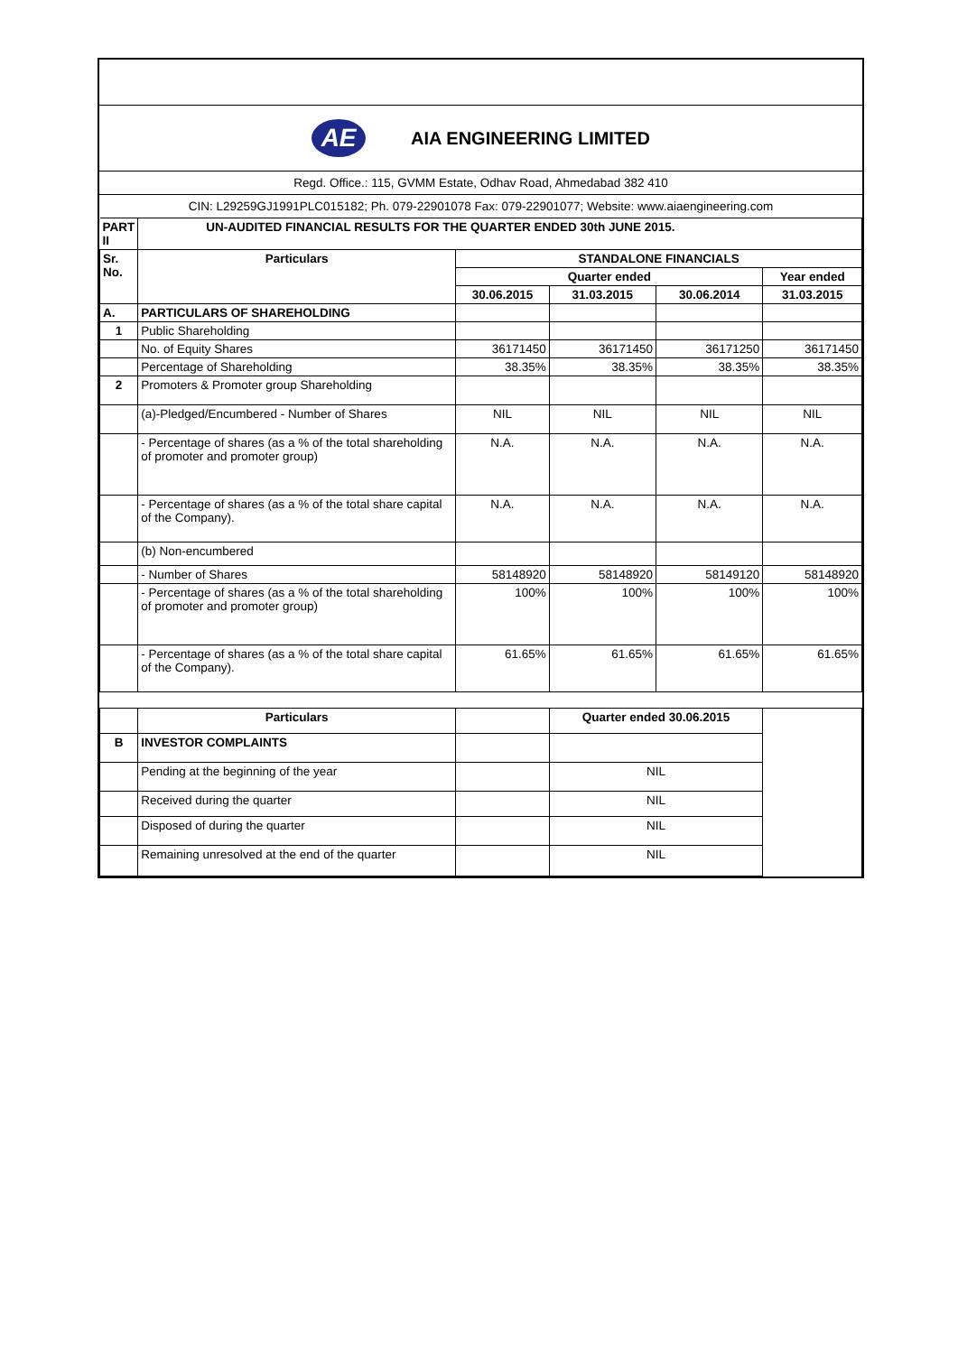AE
AIA ENGINEERING LIMITED
Regd. Office.: 115, GVMM Estate, Odhav Road, Ahmedabad 382 410
CIN: L29259GJ1991PLC015182; Ph. 079-22901078 Fax: 079-22901077; Website: www.aiaengineering.com
| PART II | UN-AUDITED FINANCIAL RESULTS FOR THE QUARTER ENDED 30th JUNE 2015. | | | | |
| Sr. No. | Particulars | STANDALONE FINANCIALS | | | |
| | | Quarter ended | | | Year ended |
| | | 30.06.2015 | 31.03.2015 | 30.06.2014 | 31.03.2015 |
| A. | PARTICULARS OF SHAREHOLDING | | | | |
| 1 | Public Shareholding | | | | |
| | No. of Equity Shares | 36171450 | 36171450 | 36171250 | 36171450 |
| | Percentage of Shareholding | 38.35% | 38.35% | 38.35% | 38.35% |
| 2 | Promoters & Promoter group Shareholding | | | | |
| | (a)-Pledged/Encumbered - Number of Shares | NIL | NIL | NIL | NIL |
| | - Percentage of shares (as a % of the total shareholding of promoter and promoter group) | N.A. | N.A. | N.A. | N.A. |
| | - Percentage of shares (as a % of the total share capital of the Company). | N.A. | N.A. | N.A. | N.A. |
| | (b) Non-encumbered | | | | |
| | - Number of Shares | 58148920 | 58148920 | 58149120 | 58148920 |
| | - Percentage of shares (as a % of the total shareholding of promoter and promoter group) | 100% | 100% | 100% | 100% |
| | - Percentage of shares (as a % of the total share capital of the Company). | 61.65% | 61.65% | 61.65% | 61.65% |
| | Particulars | | Quarter ended 30.06.2015 | | |
| B | INVESTOR COMPLAINTS | | | | |
| | Pending at the beginning of the year | | NIL | | |
| | Received during the quarter | | NIL | | |
| | Disposed of during the quarter | | NIL | | |
| | Remaining unresolved at the end of the quarter | | NIL | | |